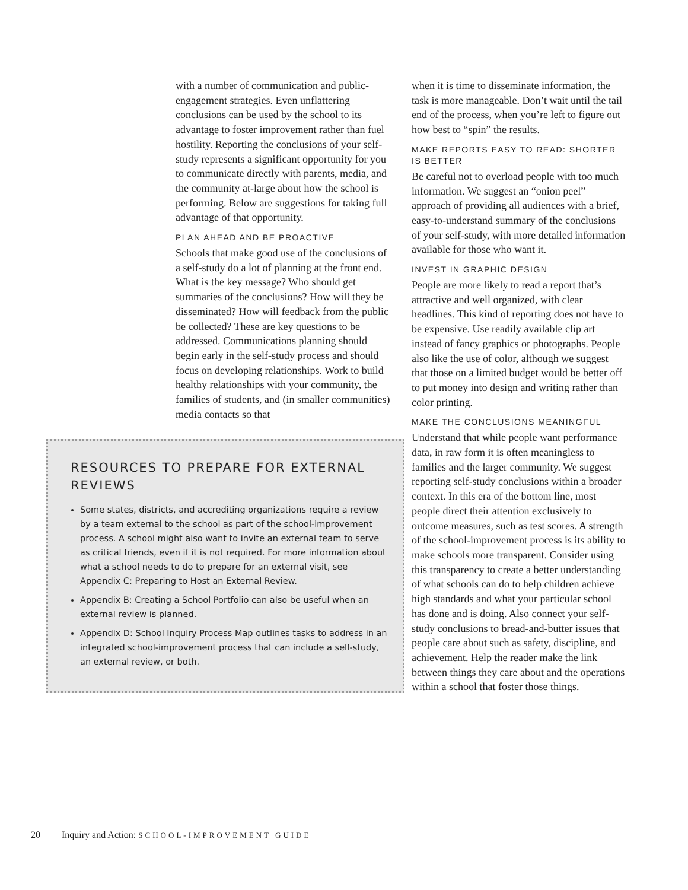with a number of communication and public-engagement strategies. Even unflattering conclusions can be used by the school to its advantage to foster improvement rather than fuel hostility. Reporting the conclusions of your self-study represents a significant opportunity for you to communicate directly with parents, media, and the community at-large about how the school is performing. Below are suggestions for taking full advantage of that opportunity.
PLAN AHEAD AND BE PROACTIVE
Schools that make good use of the conclusions of a self-study do a lot of planning at the front end. What is the key message? Who should get summaries of the conclusions? How will they be disseminated? How will feedback from the public be collected? These are key questions to be addressed. Communications planning should begin early in the self-study process and should focus on developing relationships. Work to build healthy relationships with your community, the families of students, and (in smaller communities) media contacts so that
RESOURCES TO PREPARE FOR EXTERNAL REVIEWS
Some states, districts, and accrediting organizations require a review by a team external to the school as part of the school-improvement process. A school might also want to invite an external team to serve as critical friends, even if it is not required. For more information about what a school needs to do to prepare for an external visit, see Appendix C: Preparing to Host an External Review.
Appendix B: Creating a School Portfolio can also be useful when an external review is planned.
Appendix D: School Inquiry Process Map outlines tasks to address in an integrated school-improvement process that can include a self-study, an external review, or both.
when it is time to disseminate information, the task is more manageable. Don’t wait until the tail end of the process, when you’re left to figure out how best to “spin” the results.
MAKE REPORTS EASY TO READ: SHORTER IS BETTER
Be careful not to overload people with too much information. We suggest an “onion peel” approach of providing all audiences with a brief, easy-to-understand summary of the conclusions of your self-study, with more detailed information available for those who want it.
INVEST IN GRAPHIC DESIGN
People are more likely to read a report that’s attractive and well organized, with clear headlines. This kind of reporting does not have to be expensive. Use readily available clip art instead of fancy graphics or photographs. People also like the use of color, although we suggest that those on a limited budget would be better off to put money into design and writing rather than color printing.
MAKE THE CONCLUSIONS MEANINGFUL
Understand that while people want performance data, in raw form it is often meaningless to families and the larger community. We suggest reporting self-study conclusions within a broader context. In this era of the bottom line, most people direct their attention exclusively to outcome measures, such as test scores. A strength of the school-improvement process is its ability to make schools more transparent. Consider using this transparency to create a better understanding of what schools can do to help children achieve high standards and what your particular school has done and is doing. Also connect your self-study conclusions to bread-and-butter issues that people care about such as safety, discipline, and achievement. Help the reader make the link between things they care about and the operations within a school that foster those things.
20 Inquiry and Action: SCHOOL-IMPROVEMENT GUIDE